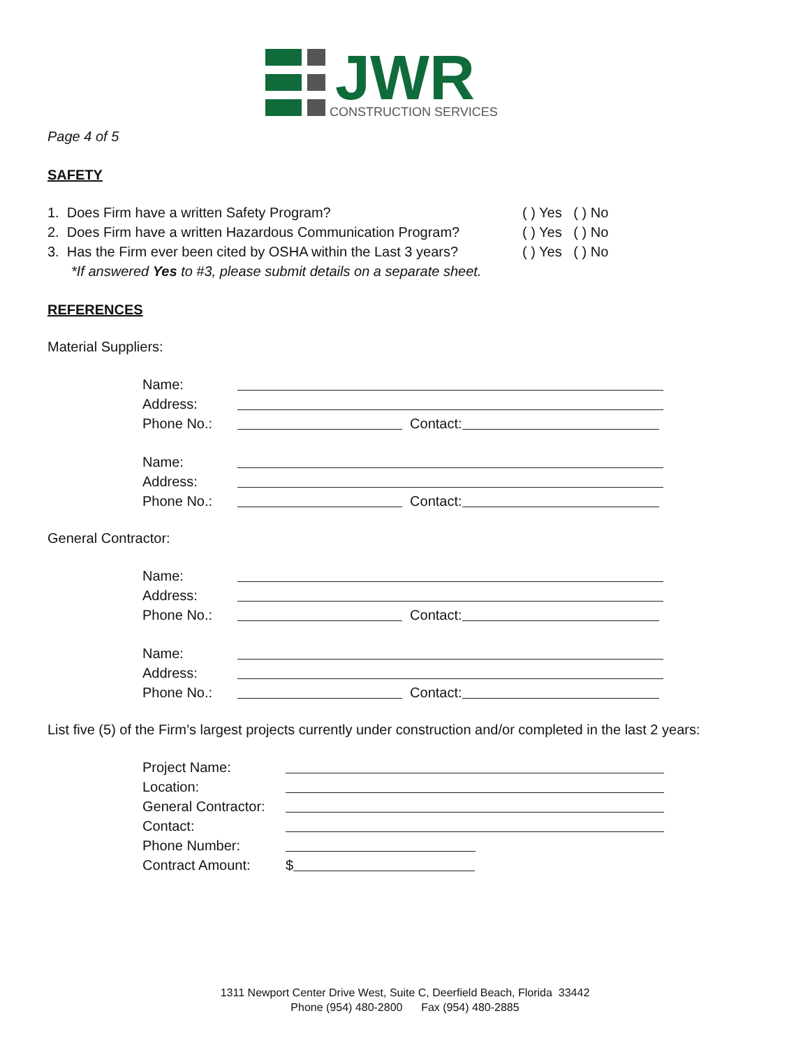JWR
CONSTRUCTION SERVICES
Page 4 of 5
SAFETY
1. Does Firm have a written Safety Program? ( ) Yes ( ) No
2. Does Firm have a written Hazardous Communication Program? ( ) Yes ( ) No
3. Has the Firm ever been cited by OSHA within the Last 3 years? ( ) Yes ( ) No
*If answered Yes to #3, please submit details on a separate sheet.
REFERENCES
Material Suppliers:
Name:
Address:
Phone No.: Contact:
Name:
Address:
Phone No.: Contact:
General Contractor:
Name:
Address:
Phone No.: Contact:
Name:
Address:
Phone No.: Contact:
List five (5) of the Firm’s largest projects currently under construction and/or completed in the last 2 years:
Project Name:
Location:
General Contractor:
Contact:
Phone Number:
Contract Amount: $
1311 Newport Center Drive West, Suite C, Deerfield Beach, Florida 33442
Phone (954) 480-2800 Fax (954) 480-2885